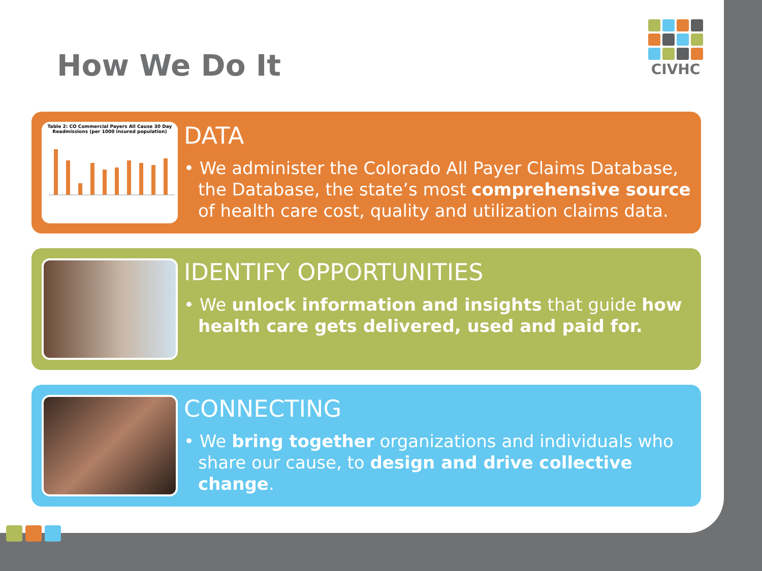CIVHC
How We Do It
Table 2: CO Commercial Payers All Cause 30 Day Readmissions (per 1000 insured population)
DATA
• We administer the Colorado All Payer Claims Database, the Database, the state’s most comprehensive source of health care cost, quality and utilization claims data.
IDENTIFY OPPORTUNITIES
• We unlock information and insights that guide how health care gets delivered, used and paid for.
CONNECTING
• We bring together organizations and individuals who share our cause, to design and drive collective change.